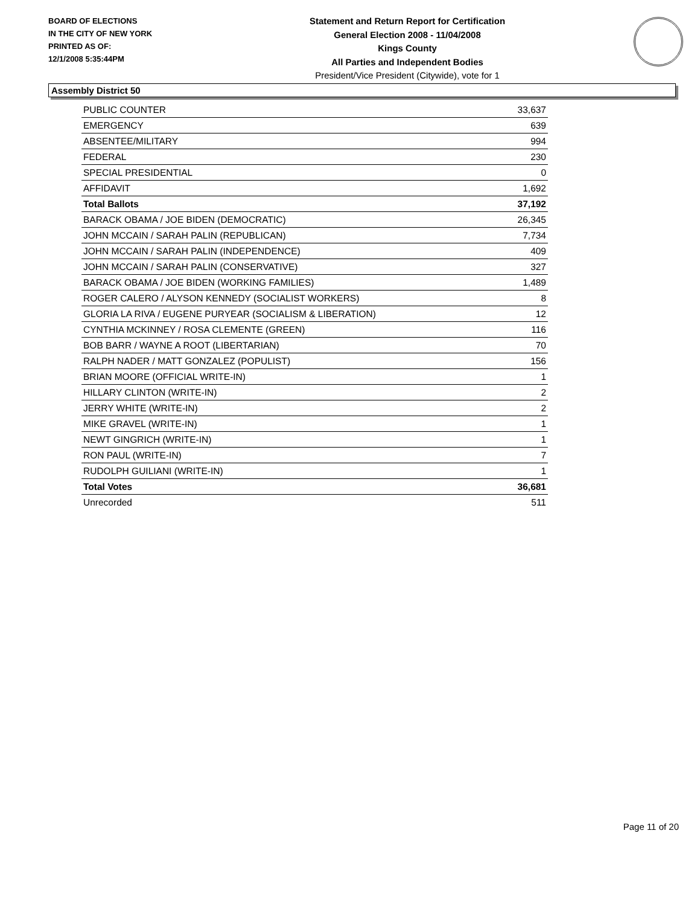BOARD OF ELECTIONS
IN THE CITY OF NEW YORK
PRINTED AS OF:
12/1/2008 5:35:44PM
Statement and Return Report for Certification
General Election 2008 - 11/04/2008
Kings County
All Parties and Independent Bodies
President/Vice President (Citywide), vote for 1
Assembly District 50
| PUBLIC COUNTER | 33,637 |
| EMERGENCY | 639 |
| ABSENTEE/MILITARY | 994 |
| FEDERAL | 230 |
| SPECIAL PRESIDENTIAL | 0 |
| AFFIDAVIT | 1,692 |
| Total Ballots | 37,192 |
| BARACK OBAMA / JOE BIDEN (DEMOCRATIC) | 26,345 |
| JOHN MCCAIN / SARAH PALIN (REPUBLICAN) | 7,734 |
| JOHN MCCAIN / SARAH PALIN (INDEPENDENCE) | 409 |
| JOHN MCCAIN / SARAH PALIN (CONSERVATIVE) | 327 |
| BARACK OBAMA / JOE BIDEN (WORKING FAMILIES) | 1,489 |
| ROGER CALERO / ALYSON KENNEDY (SOCIALIST WORKERS) | 8 |
| GLORIA LA RIVA / EUGENE PURYEAR (SOCIALISM & LIBERATION) | 12 |
| CYNTHIA MCKINNEY / ROSA CLEMENTE (GREEN) | 116 |
| BOB BARR / WAYNE A ROOT (LIBERTARIAN) | 70 |
| RALPH NADER / MATT GONZALEZ (POPULIST) | 156 |
| BRIAN MOORE (OFFICIAL WRITE-IN) | 1 |
| HILLARY CLINTON (WRITE-IN) | 2 |
| JERRY WHITE (WRITE-IN) | 2 |
| MIKE GRAVEL (WRITE-IN) | 1 |
| NEWT GINGRICH (WRITE-IN) | 1 |
| RON PAUL (WRITE-IN) | 7 |
| RUDOLPH GUILIANI (WRITE-IN) | 1 |
| Total Votes | 36,681 |
| Unrecorded | 511 |
Page 11 of 20